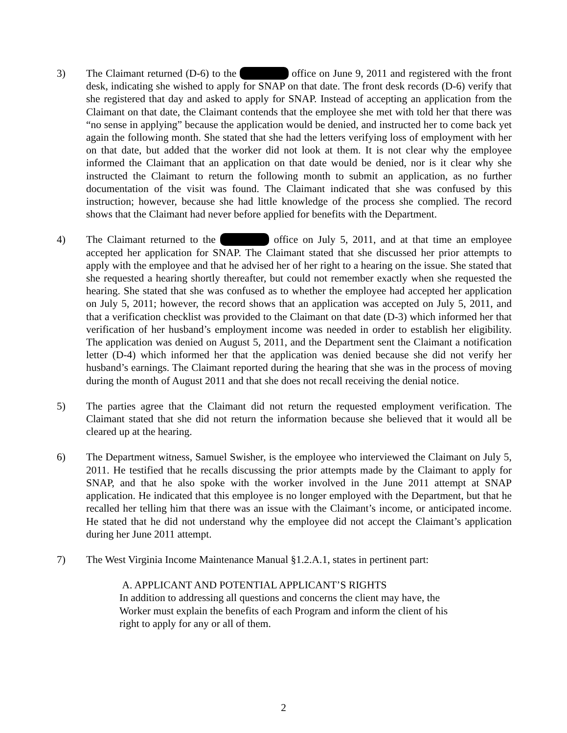3) The Claimant returned (D-6) to the office on June 9, 2011 and registered with the front desk, indicating she wished to apply for SNAP on that date. The front desk records (D-6) verify that she registered that day and asked to apply for SNAP. Instead of accepting an application from the Claimant on that date, the Claimant contends that the employee she met with told her that there was “no sense in applying” because the application would be denied, and instructed her to come back yet again the following month. She stated that she had the letters verifying loss of employment with her on that date, but added that the worker did not look at them. It is not clear why the employee informed the Claimant that an application on that date would be denied, nor is it clear why she instructed the Claimant to return the following month to submit an application, as no further documentation of the visit was found. The Claimant indicated that she was confused by this instruction; however, because she had little knowledge of the process she complied. The record shows that the Claimant had never before applied for benefits with the Department.
4) The Claimant returned to the office on July 5, 2011, and at that time an employee accepted her application for SNAP. The Claimant stated that she discussed her prior attempts to apply with the employee and that he advised her of her right to a hearing on the issue. She stated that she requested a hearing shortly thereafter, but could not remember exactly when she requested the hearing. She stated that she was confused as to whether the employee had accepted her application on July 5, 2011; however, the record shows that an application was accepted on July 5, 2011, and that a verification checklist was provided to the Claimant on that date (D-3) which informed her that verification of her husband’s employment income was needed in order to establish her eligibility. The application was denied on August 5, 2011, and the Department sent the Claimant a notification letter (D-4) which informed her that the application was denied because she did not verify her husband’s earnings. The Claimant reported during the hearing that she was in the process of moving during the month of August 2011 and that she does not recall receiving the denial notice.
5) The parties agree that the Claimant did not return the requested employment verification. The Claimant stated that she did not return the information because she believed that it would all be cleared up at the hearing.
6) The Department witness, Samuel Swisher, is the employee who interviewed the Claimant on July 5, 2011. He testified that he recalls discussing the prior attempts made by the Claimant to apply for SNAP, and that he also spoke with the worker involved in the June 2011 attempt at SNAP application. He indicated that this employee is no longer employed with the Department, but that he recalled her telling him that there was an issue with the Claimant’s income, or anticipated income. He stated that he did not understand why the employee did not accept the Claimant’s application during her June 2011 attempt.
7) The West Virginia Income Maintenance Manual §1.2.A.1, states in pertinent part:
A. APPLICANT AND POTENTIAL APPLICANT’S RIGHTS
In addition to addressing all questions and concerns the client may have, the Worker must explain the benefits of each Program and inform the client of his right to apply for any or all of them.
2